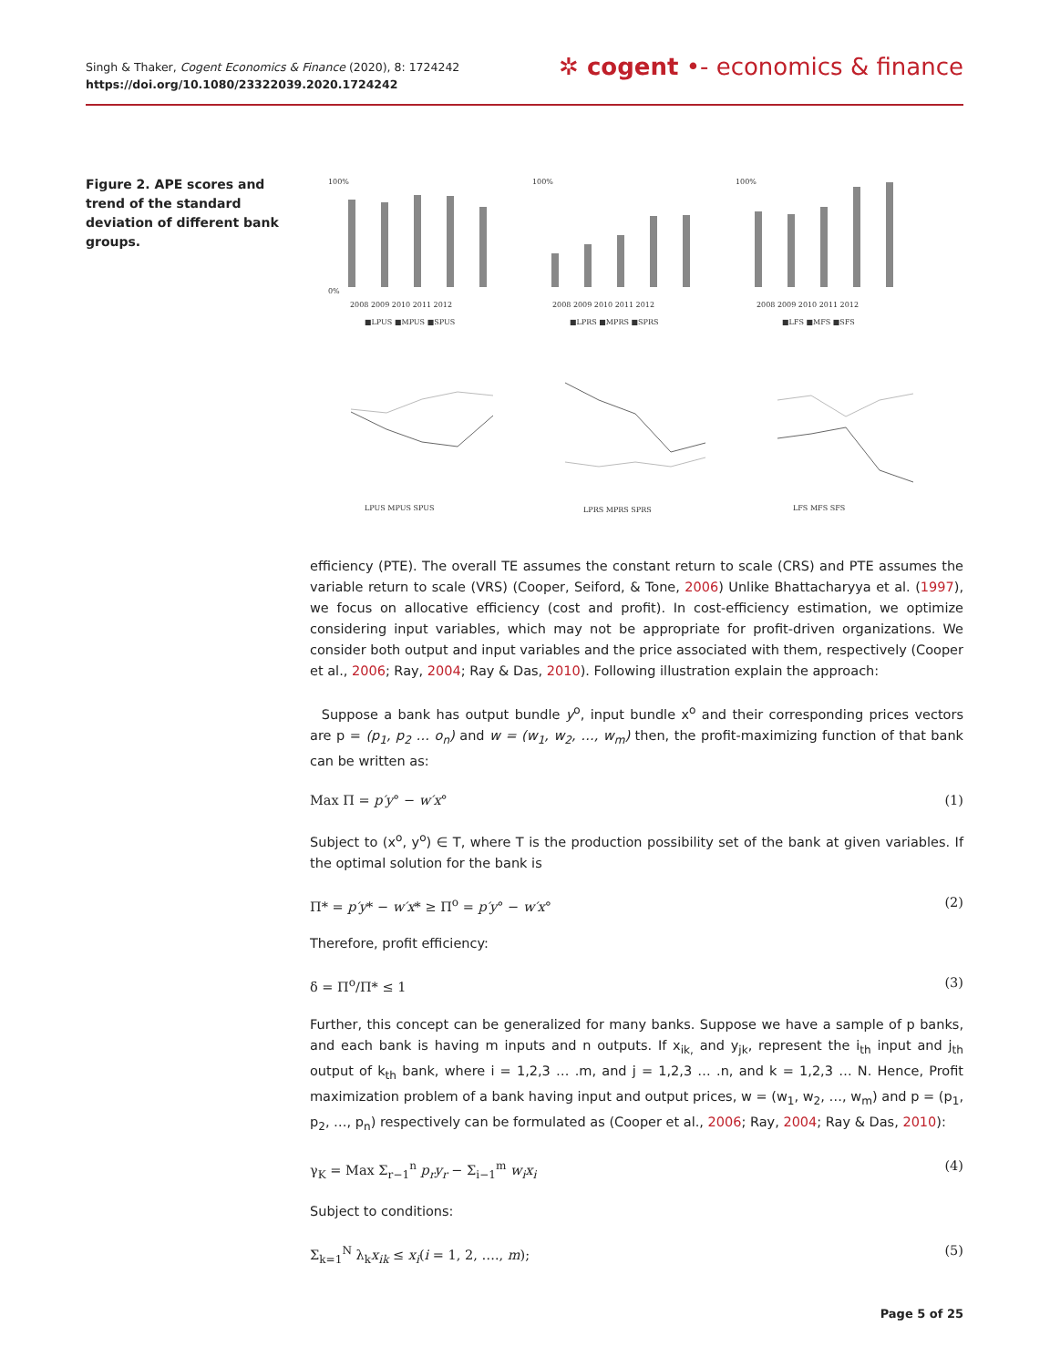Singh & Thaker, Cogent Economics & Finance (2020), 8: 1724242
https://doi.org/10.1080/23322039.2020.1724242
✲ cogent •- economics & finance
Figure 2. APE scores and trend of the standard deviation of different bank groups.
100%
0%
100%
100%
■LPUS ■MPUS ■SPUS
■LPRS ■MPRS ■SPRS
■LFS ■MFS ■SFS
2008 2009 2010 2011 2012
2008 2009 2010 2011 2012
2008 2009 2010 2011 2012
LPUS MPUS SPUS
LPRS MPRS SPRS
LFS MFS SFS
efficiency (PTE). The overall TE assumes the constant return to scale (CRS) and PTE assumes the variable return to scale (VRS) (Cooper, Seiford, & Tone, 2006) Unlike Bhattacharyya et al. (1997), we focus on allocative efficiency (cost and profit). In cost-efficiency estimation, we optimize considering input variables, which may not be appropriate for profit-driven organizations. We consider both output and input variables and the price associated with them, respectively (Cooper et al., 2006; Ray, 2004; Ray & Das, 2010). Following illustration explain the approach:
Suppose a bank has output bundle y<sup>o</sup>, input bundle x<sup>o</sup> and their corresponding prices vectors are p = (p<sub>1</sub>, p<sub>2</sub> … o<sub>n</sub>) and w = (w<sub>1</sub>, w<sub>2</sub>, …, w<sub>m</sub>) then, the profit-maximizing function of that bank can be written as:
Max Π = p′y° − w′x° (1)
Subject to (x<sup>o</sup>, y<sup>o</sup>) ∈ T, where T is the production possibility set of the bank at given variables. If the optimal solution for the bank is
Π* = p′y* − w′x* ≥ Π<sup>o</sup> = p′y° − w′x° (2)
Therefore, profit efficiency:
δ = Π<sup>o</sup>/Π* ≤ 1 (3)
Further, this concept can be generalized for many banks. Suppose we have a sample of p banks, and each bank is having m inputs and n outputs. If x<sub>ik,</sub> and y<sub>jk</sub>, represent the i<sub>th</sub> input and j<sub>th</sub> output of k<sub>th</sub> bank, where i = 1,2,3 … .m, and j = 1,2,3 … .n, and k = 1,2,3 … N. Hence, Profit maximization problem of a bank having input and output prices, w = (w<sub>1</sub>, w<sub>2</sub>, …, w<sub>m</sub>) and p = (p<sub>1</sub>, p<sub>2</sub>, …, p<sub>n</sub>) respectively can be formulated as (Cooper et al., 2006; Ray, 2004; Ray & Das, 2010):
γ<sub>K</sub> = Max Σ<sub>r−1</sub><sup>n</sup> p<sub>r</sub>y<sub>r</sub> − Σ<sub>i−1</sub><sup>m</sup> w<sub>i</sub>x<sub>i</sub> (4)
Subject to conditions:
Σ<sub>k=1</sub><sup>N</sup> λ<sub>k</sub>x<sub>ik</sub> ≤ x<sub>i</sub>(i = 1, 2, …., m); (5)
Page 5 of 25